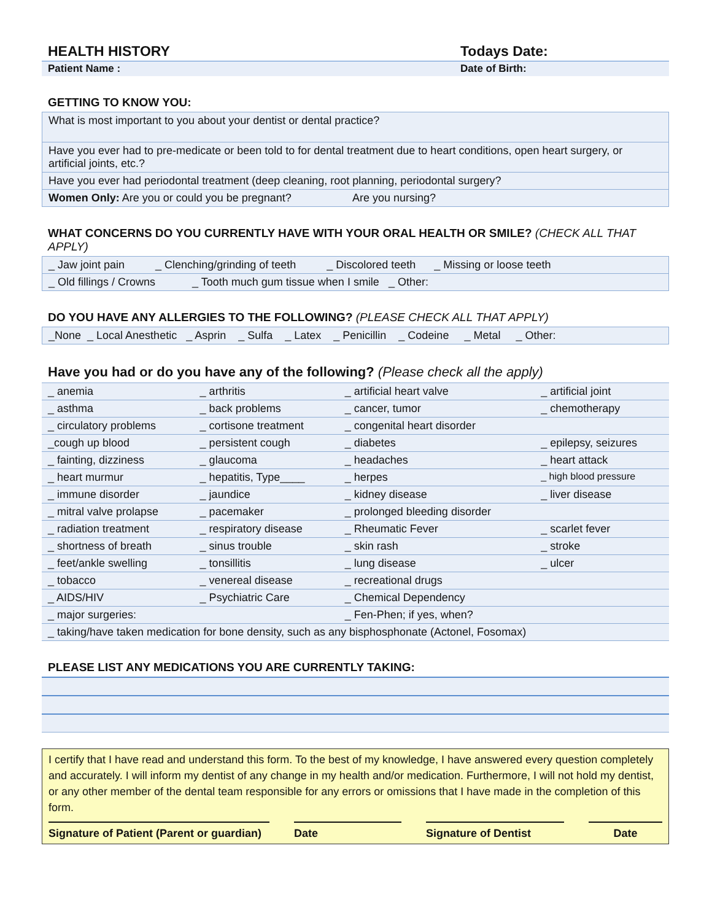HEALTH HISTORY Todays Date:
Patient Name : Date of Birth:
GETTING TO KNOW YOU:
| What is most important to you about your dentist or dental practice? |
| Have you ever had to pre-medicate or been told to for dental treatment due to heart conditions, open heart surgery, or artificial joints, etc.? |
| Have you ever had periodontal treatment (deep cleaning, root planning, periodontal surgery? |
| Women Only: Are you or could you be pregnant? Are you nursing? |
WHAT CONCERNS DO YOU CURRENTLY HAVE WITH YOUR ORAL HEALTH OR SMILE? (CHECK ALL THAT APPLY)
| _ Jaw joint pain _ Clenching/grinding of teeth _ Discolored teeth _ Missing or loose teeth |
| _ Old fillings / Crowns _ Tooth much gum tissue when I smile _ Other: |
DO YOU HAVE ANY ALLERGIES TO THE FOLLOWING? (PLEASE CHECK ALL THAT APPLY)
| _None _ Local Anesthetic _ Asprin _ Sulfa _ Latex _ Penicillin _ Codeine _ Metal _ Other: |
Have you had or do you have any of the following? (Please check all the apply)
| _ anemia | _ arthritis | _ artificial heart valve | _ artificial joint |
| _ asthma | _ back problems | _ cancer, tumor | _ chemotherapy |
| _ circulatory problems | _ cortisone treatment | _ congenital heart disorder | |
| _cough up blood | _ persistent cough | _ diabetes | _ epilepsy, seizures |
| _ fainting, dizziness | _ glaucoma | _ headaches | _ heart attack |
| _ heart murmur | _ hepatitis, Type____ | _ herpes | _ high blood pressure |
| _ immune disorder | _ jaundice | _ kidney disease | _ liver disease |
| _ mitral valve prolapse | _ pacemaker | _ prolonged bleeding disorder | |
| _ radiation treatment | _ respiratory disease | _ Rheumatic Fever | _ scarlet fever |
| _ shortness of breath | _ sinus trouble | _ skin rash | _ stroke |
| _ feet/ankle swelling | _ tonsillitis | _ lung disease | _ ulcer |
| _ tobacco | _ venereal disease | _ recreational drugs | |
| _ AIDS/HIV | _ Psychiatric Care | _ Chemical Dependency | |
| _ major surgeries: | | _ Fen-Phen; if yes, when? | |
| _ taking/have taken medication for bone density, such as any bisphosphonate (Actonel, Fosomax) | | | |
PLEASE LIST ANY MEDICATIONS YOU ARE CURRENTLY TAKING:
I certify that I have read and understand this form. To the best of my knowledge, I have answered every question completely and accurately. I will inform my dentist of any change in my health and/or medication. Furthermore, I will not hold my dentist, or any other member of the dental team responsible for any errors or omissions that I have made in the completion of this form.
Signature of Patient (Parent or guardian)
Date Signature of Dentist Date